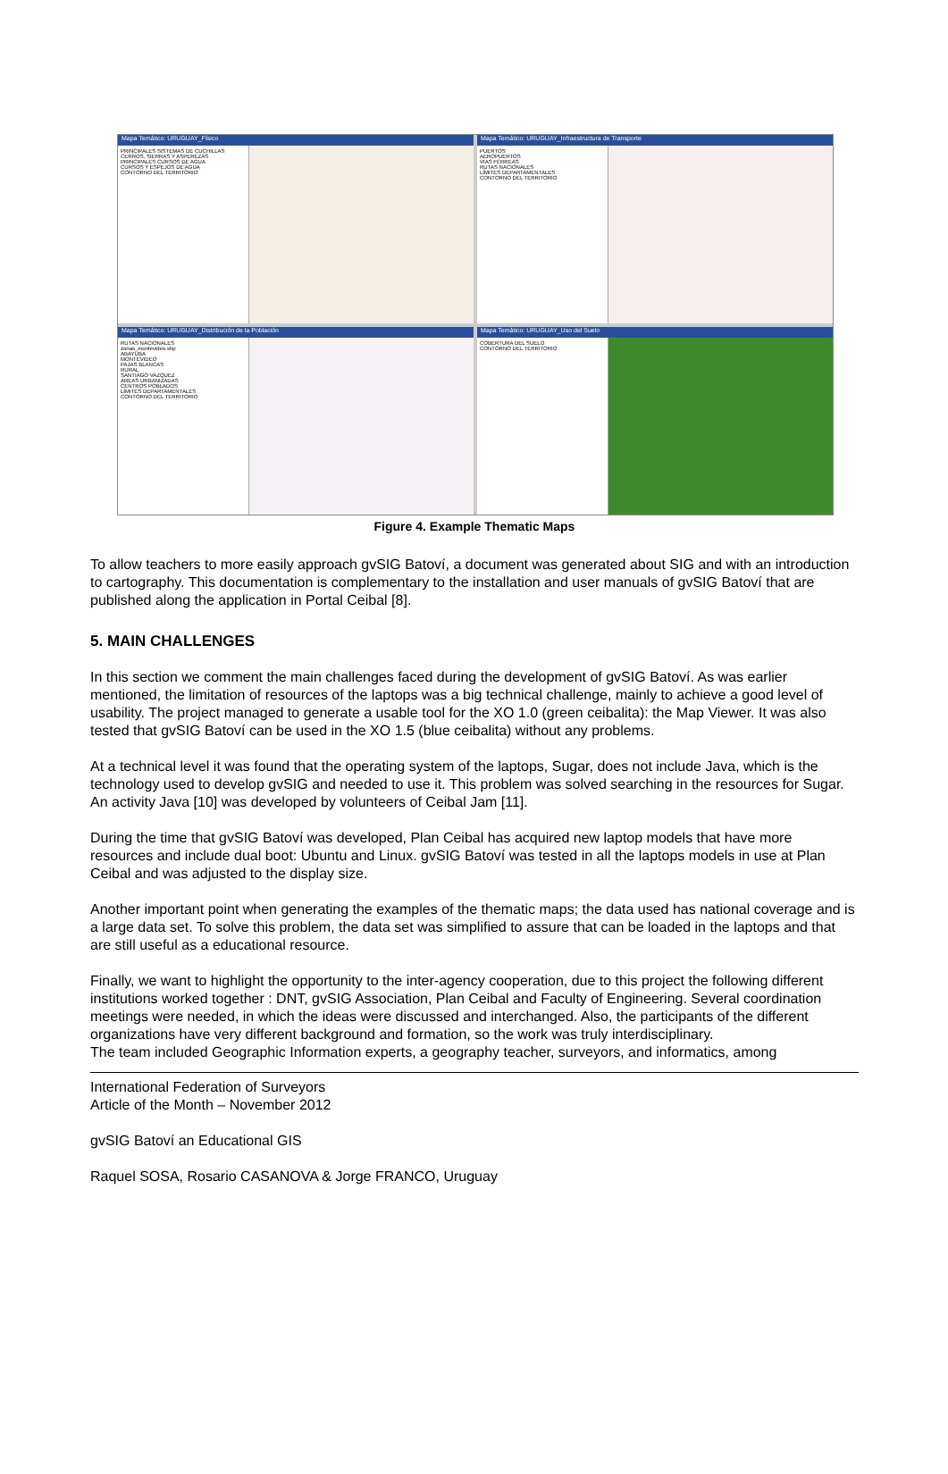Mapa Temático: URUGUAY_Físico
PRINCIPALES SISTEMAS DE CUCHILLAS
CERROS, SIERRAS Y ASPEREZAS
PRINCIPALES CURSOS DE AGUA
CURSOS Y ESPEJOS DE AGUA
CONTORNO DEL TERRITORIO
Mapa Temático: URUGUAY_Infraestructura de Transporte
PUERTOS
AEROPUERTOS
VIAS FÉRREAS
RUTAS NACIONALES
LÍMITES DEPARTAMENTALES
CONTORNO DEL TERRITORIO
Mapa Temático: URUGUAY_Distribución de la Población
RUTAS NACIONALES
zonas_montevideo.shp
ABAYUBA
MONTEVIDEO
PAJAS BLANCAS
RURAL
SANTIAGO VAZQUEZ
ÁREAS URBANIZADAS
CENTROS POBLADOS
LÍMITES DEPARTAMENTALES
CONTORNO DEL TERRITORIO
Mapa Temático: URUGUAY_Uso del Suelo
COBERTURA DEL SUELO
CONTORNO DEL TERRITORIO
Figure 4. Example Thematic Maps
To allow teachers to more easily approach gvSIG Batoví, a document was generated about SIG and with an introduction to cartography. This documentation is complementary to the installation and user manuals of gvSIG Batoví that are published along the application in Portal Ceibal [8].
5. MAIN CHALLENGES
In this section we comment the main challenges faced during the development of gvSIG Batoví. As was earlier mentioned, the limitation of resources of the laptops was a big technical challenge, mainly to achieve a good level of usability. The project managed to generate a usable tool for the XO 1.0 (green ceibalita): the Map Viewer. It was also tested that gvSIG Batoví can be used in the XO 1.5 (blue ceibalita) without any problems.
At a technical level it was found that the operating system of the laptops, Sugar, does not include Java, which is the technology used to develop gvSIG and needed to use it. This problem was solved searching in the resources for Sugar. An activity Java [10] was developed by volunteers of Ceibal Jam [11].
During the time that gvSIG Batoví was developed, Plan Ceibal has acquired new laptop models that have more resources and include dual boot: Ubuntu and Linux. gvSIG Batoví was tested in all the laptops models in use at Plan Ceibal and was adjusted to the display size.
Another important point when generating the examples of the thematic maps; the data used has national coverage and is a large data set. To solve this problem, the data set was simplified to assure that can be loaded in the laptops and that are still useful as a educational resource.
Finally, we want to highlight the opportunity to the inter-agency cooperation, due to this project the following different institutions worked together : DNT, gvSIG Association, Plan Ceibal and Faculty of Engineering. Several coordination meetings were needed, in which the ideas were discussed and interchanged. Also, the participants of the different organizations have very different background and formation, so the work was truly interdisciplinary.
The team included Geographic Information experts, a geography teacher, surveyors, and informatics, among
International Federation of Surveyors
Article of the Month – November 2012
gvSIG Batoví an Educational GIS
Raquel SOSA, Rosario CASANOVA & Jorge FRANCO, Uruguay